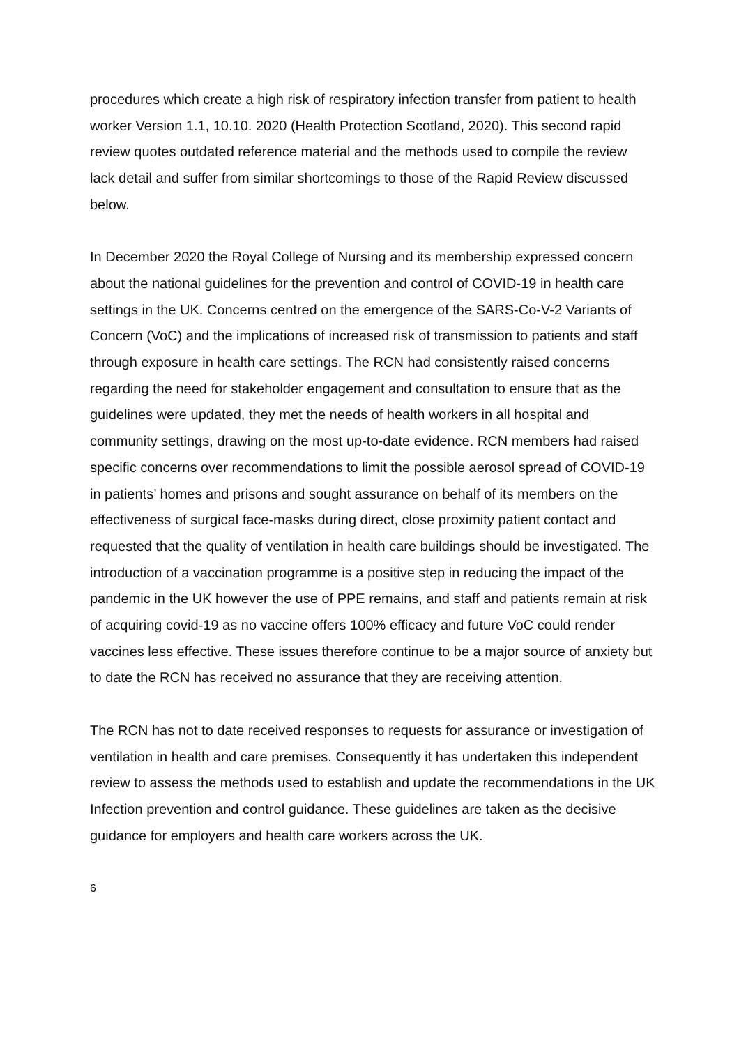procedures which create a high risk of respiratory infection transfer from patient to health worker Version 1.1, 10.10. 2020 (Health Protection Scotland, 2020). This second rapid review quotes outdated reference material and the methods used to compile the review lack detail and suffer from similar shortcomings to those of the Rapid Review discussed below.
In December 2020 the Royal College of Nursing and its membership expressed concern about the national guidelines for the prevention and control of COVID-19 in health care settings in the UK. Concerns centred on the emergence of the SARS-Co-V-2 Variants of Concern (VoC) and the implications of increased risk of transmission to patients and staff through exposure in health care settings. The RCN had consistently raised concerns regarding the need for stakeholder engagement and consultation to ensure that as the guidelines were updated, they met the needs of health workers in all hospital and community settings, drawing on the most up-to-date evidence. RCN members had raised specific concerns over recommendations to limit the possible aerosol spread of COVID-19 in patients’ homes and prisons and sought assurance on behalf of its members on the effectiveness of surgical face-masks during direct, close proximity patient contact and requested that the quality of ventilation in health care buildings should be investigated. The introduction of a vaccination programme is a positive step in reducing the impact of the pandemic in the UK however the use of PPE remains, and staff and patients remain at risk of acquiring covid-19 as no vaccine offers 100% efficacy and future VoC could render vaccines less effective. These issues therefore continue to be a major source of anxiety but to date the RCN has received no assurance that they are receiving attention.
The RCN has not to date received responses to requests for assurance or investigation of ventilation in health and care premises. Consequently it has undertaken this independent review to assess the methods used to establish and update the recommendations in the UK Infection prevention and control guidance. These guidelines are taken as the decisive guidance for employers and health care workers across the UK.
6